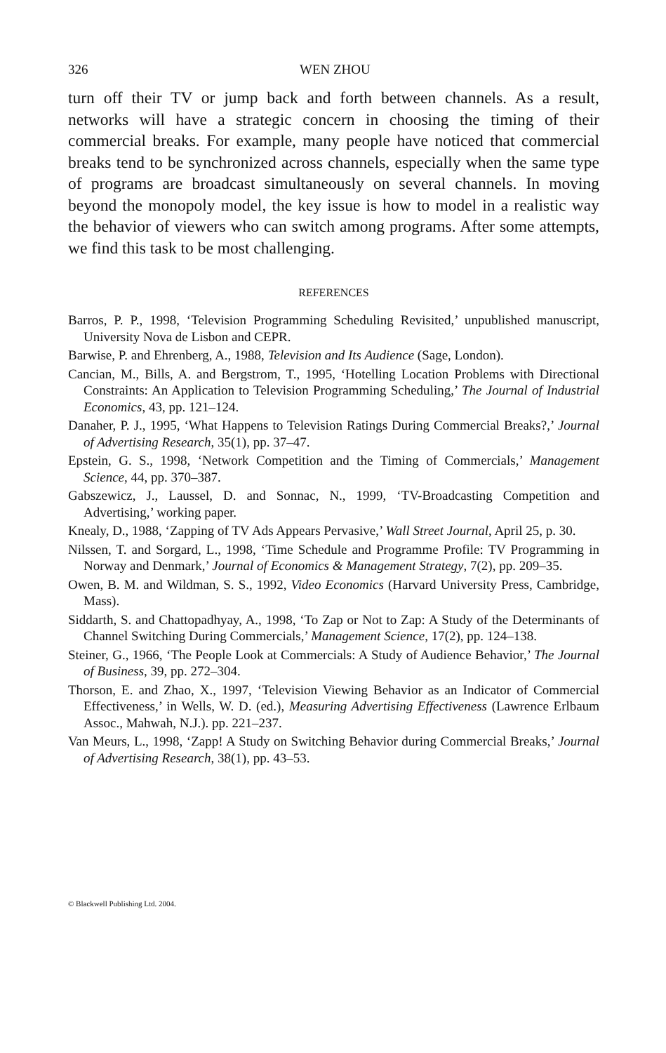326 WEN ZHOU
turn off their TV or jump back and forth between channels. As a result, networks will have a strategic concern in choosing the timing of their commercial breaks. For example, many people have noticed that commercial breaks tend to be synchronized across channels, especially when the same type of programs are broadcast simultaneously on several channels. In moving beyond the monopoly model, the key issue is how to model in a realistic way the behavior of viewers who can switch among programs. After some attempts, we find this task to be most challenging.
REFERENCES
Barros, P. P., 1998, ‘Television Programming Scheduling Revisited,’ unpublished manuscript, University Nova de Lisbon and CEPR.
Barwise, P. and Ehrenberg, A., 1988, Television and Its Audience (Sage, London).
Cancian, M., Bills, A. and Bergstrom, T., 1995, ‘Hotelling Location Problems with Directional Constraints: An Application to Television Programming Scheduling,’ The Journal of Industrial Economics, 43, pp. 121–124.
Danaher, P. J., 1995, ‘What Happens to Television Ratings During Commercial Breaks?,’ Journal of Advertising Research, 35(1), pp. 37–47.
Epstein, G. S., 1998, ‘Network Competition and the Timing of Commercials,’ Management Science, 44, pp. 370–387.
Gabszewicz, J., Laussel, D. and Sonnac, N., 1999, ‘TV-Broadcasting Competition and Advertising,’ working paper.
Knealy, D., 1988, ‘Zapping of TV Ads Appears Pervasive,’ Wall Street Journal, April 25, p. 30.
Nilssen, T. and Sorgard, L., 1998, ‘Time Schedule and Programme Profile: TV Programming in Norway and Denmark,’ Journal of Economics & Management Strategy, 7(2), pp. 209–35.
Owen, B. M. and Wildman, S. S., 1992, Video Economics (Harvard University Press, Cambridge, Mass).
Siddarth, S. and Chattopadhyay, A., 1998, ‘To Zap or Not to Zap: A Study of the Determinants of Channel Switching During Commercials,’ Management Science, 17(2), pp. 124–138.
Steiner, G., 1966, ‘The People Look at Commercials: A Study of Audience Behavior,’ The Journal of Business, 39, pp. 272–304.
Thorson, E. and Zhao, X., 1997, ‘Television Viewing Behavior as an Indicator of Commercial Effectiveness,’ in Wells, W. D. (ed.), Measuring Advertising Effectiveness (Lawrence Erlbaum Assoc., Mahwah, N.J.). pp. 221–237.
Van Meurs, L., 1998, ‘Zapp! A Study on Switching Behavior during Commercial Breaks,’ Journal of Advertising Research, 38(1), pp. 43–53.
© Blackwell Publishing Ltd. 2004.